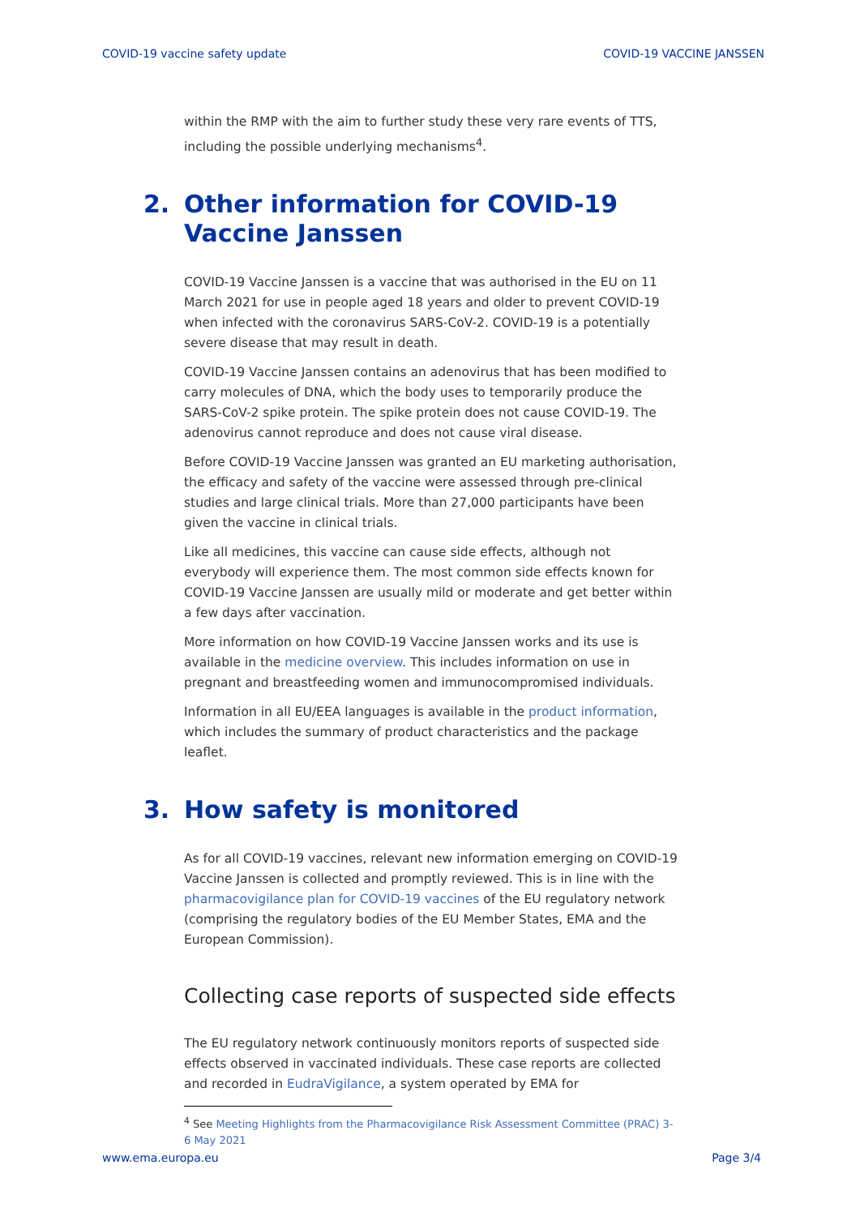COVID-19 vaccine safety update COVID-19 VACCINE JANSSEN
within the RMP with the aim to further study these very rare events of TTS, including the possible underlying mechanisms<sup>4</sup>.
2. Other information for COVID-19 Vaccine Janssen
COVID-19 Vaccine Janssen is a vaccine that was authorised in the EU on 11 March 2021 for use in people aged 18 years and older to prevent COVID-19 when infected with the coronavirus SARS-CoV-2. COVID-19 is a potentially severe disease that may result in death.
COVID-19 Vaccine Janssen contains an adenovirus that has been modified to carry molecules of DNA, which the body uses to temporarily produce the SARS-CoV-2 spike protein. The spike protein does not cause COVID-19. The adenovirus cannot reproduce and does not cause viral disease.
Before COVID-19 Vaccine Janssen was granted an EU marketing authorisation, the efficacy and safety of the vaccine were assessed through pre-clinical studies and large clinical trials. More than 27,000 participants have been given the vaccine in clinical trials.
Like all medicines, this vaccine can cause side effects, although not everybody will experience them. The most common side effects known for COVID-19 Vaccine Janssen are usually mild or moderate and get better within a few days after vaccination.
More information on how COVID-19 Vaccine Janssen works and its use is available in the medicine overview. This includes information on use in pregnant and breastfeeding women and immunocompromised individuals.
Information in all EU/EEA languages is available in the product information, which includes the summary of product characteristics and the package leaflet.
3. How safety is monitored
As for all COVID-19 vaccines, relevant new information emerging on COVID-19 Vaccine Janssen is collected and promptly reviewed. This is in line with the pharmacovigilance plan for COVID-19 vaccines of the EU regulatory network (comprising the regulatory bodies of the EU Member States, EMA and the European Commission).
Collecting case reports of suspected side effects
The EU regulatory network continuously monitors reports of suspected side effects observed in vaccinated individuals. These case reports are collected and recorded in EudraVigilance, a system operated by EMA for
<sup>4</sup> See Meeting Highlights from the Pharmacovigilance Risk Assessment Committee (PRAC) 3-6 May 2021
www.ema.europa.eu Page 3/4